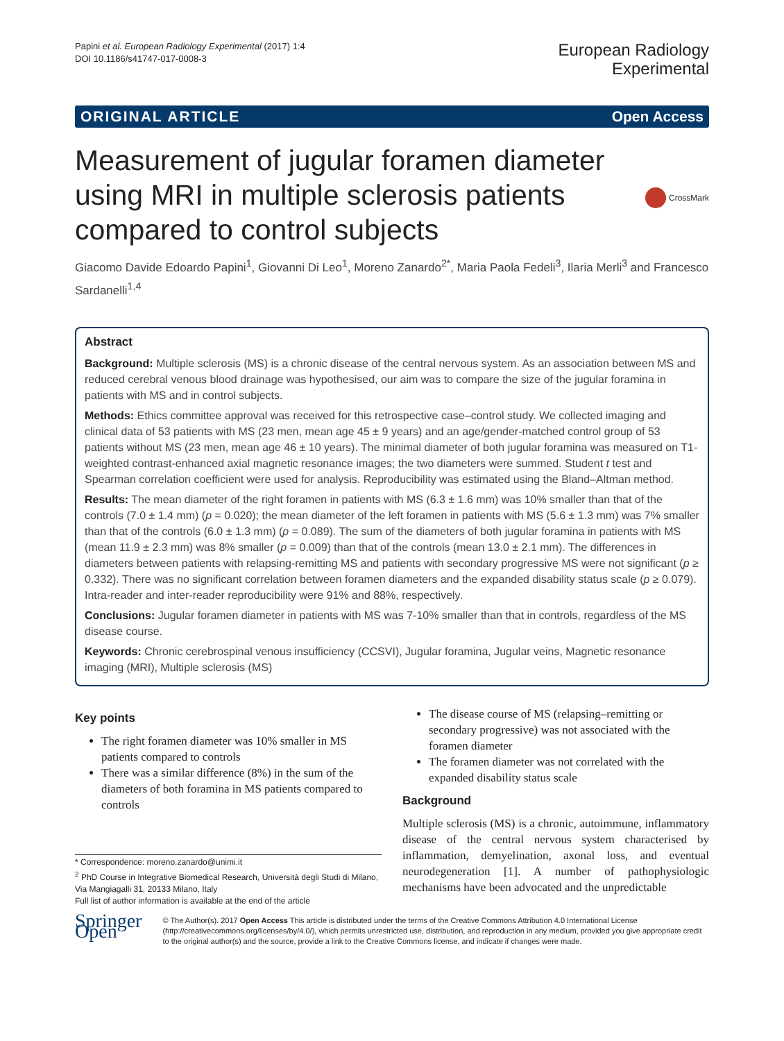Papini et al. European Radiology Experimental (2017) 1:4
DOI 10.1186/s41747-017-0008-3
European Radiology
Experimental
ORIGINAL ARTICLE Open Access
Measurement of jugular foramen diameter using MRI in multiple sclerosis patients compared to control subjects
CrossMark
Giacomo Davide Edoardo Papini<sup>1</sup>, Giovanni Di Leo<sup>1</sup>, Moreno Zanardo<sup>2*</sup>, Maria Paola Fedeli<sup>3</sup>, Ilaria Merli<sup>3</sup> and Francesco Sardanelli<sup>1,4</sup>
Abstract
Background: Multiple sclerosis (MS) is a chronic disease of the central nervous system. As an association between MS and reduced cerebral venous blood drainage was hypothesised, our aim was to compare the size of the jugular foramina in patients with MS and in control subjects.
Methods: Ethics committee approval was received for this retrospective case–control study. We collected imaging and clinical data of 53 patients with MS (23 men, mean age 45 ± 9 years) and an age/gender-matched control group of 53 patients without MS (23 men, mean age 46 ± 10 years). The minimal diameter of both jugular foramina was measured on T1-weighted contrast-enhanced axial magnetic resonance images; the two diameters were summed. Student t test and Spearman correlation coefficient were used for analysis. Reproducibility was estimated using the Bland–Altman method.
Results: The mean diameter of the right foramen in patients with MS (6.3 ± 1.6 mm) was 10% smaller than that of the controls (7.0 ± 1.4 mm) (p = 0.020); the mean diameter of the left foramen in patients with MS (5.6 ± 1.3 mm) was 7% smaller than that of the controls (6.0 ± 1.3 mm) (p = 0.089). The sum of the diameters of both jugular foramina in patients with MS (mean 11.9 ± 2.3 mm) was 8% smaller (p = 0.009) than that of the controls (mean 13.0 ± 2.1 mm). The differences in diameters between patients with relapsing-remitting MS and patients with secondary progressive MS were not significant (p ≥ 0.332). There was no significant correlation between foramen diameters and the expanded disability status scale (p ≥ 0.079). Intra-reader and inter-reader reproducibility were 91% and 88%, respectively.
Conclusions: Jugular foramen diameter in patients with MS was 7-10% smaller than that in controls, regardless of the MS disease course.
Keywords: Chronic cerebrospinal venous insufficiency (CCSVI), Jugular foramina, Jugular veins, Magnetic resonance imaging (MRI), Multiple sclerosis (MS)
Key points
The right foramen diameter was 10% smaller in MS patients compared to controls
There was a similar difference (8%) in the sum of the diameters of both foramina in MS patients compared to controls
* Correspondence: moreno.zanardo@unimi.it
<sup>2</sup> PhD Course in Integrative Biomedical Research, Università degli Studi di Milano, Via Mangiagalli 31, 20133 Milano, Italy
Full list of author information is available at the end of the article
The disease course of MS (relapsing–remitting or secondary progressive) was not associated with the foramen diameter
The foramen diameter was not correlated with the expanded disability status scale
Background
Multiple sclerosis (MS) is a chronic, autoimmune, inflammatory disease of the central nervous system characterised by inflammation, demyelination, axonal loss, and eventual neurodegeneration [1]. A number of pathophysiologic mechanisms have been advocated and the unpredictable
Springer Open
© The Author(s). 2017 Open Access This article is distributed under the terms of the Creative Commons Attribution 4.0 International License (http://creativecommons.org/licenses/by/4.0/), which permits unrestricted use, distribution, and reproduction in any medium, provided you give appropriate credit to the original author(s) and the source, provide a link to the Creative Commons license, and indicate if changes were made.